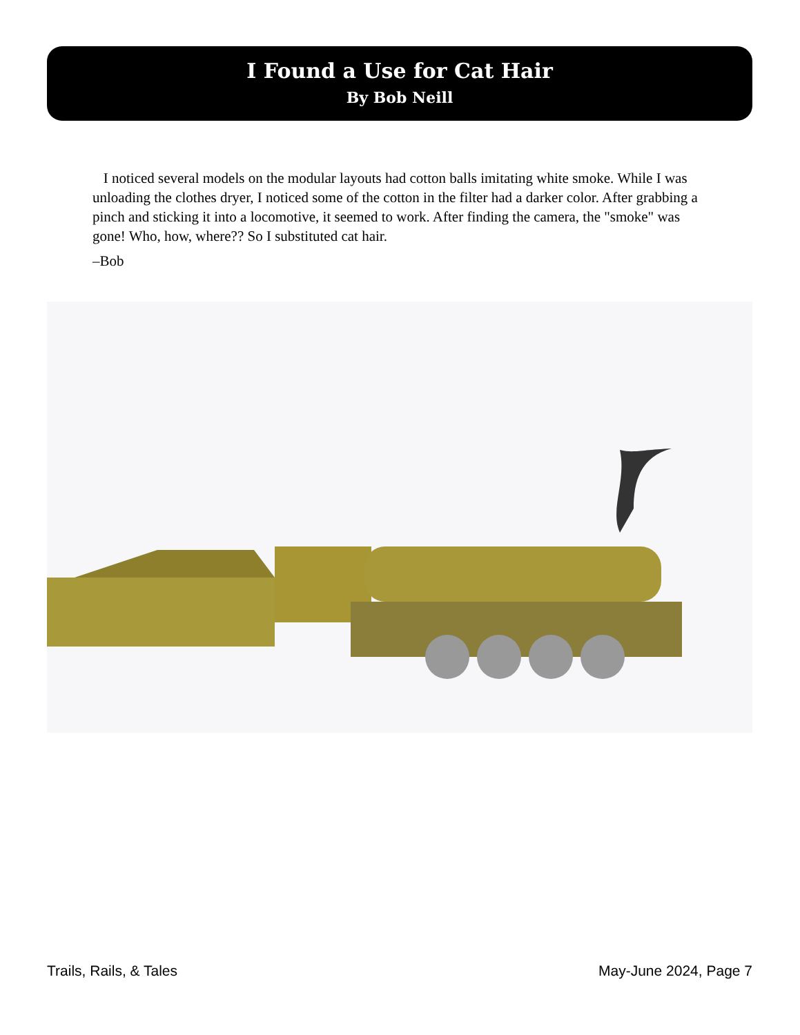I Found a Use for Cat Hair
By Bob Neill
I noticed several models on the modular layouts had cotton balls imitating white smoke. While I was unloading the clothes dryer, I noticed some of the cotton in the filter had a darker color. After grabbing a pinch and sticking it into a locomotive, it seemed to work. After finding the camera, the "smoke" was gone! Who, how, where?? So I substituted cat hair.
–Bob
Trails, Rails, & Tales May-June 2024, Page 7